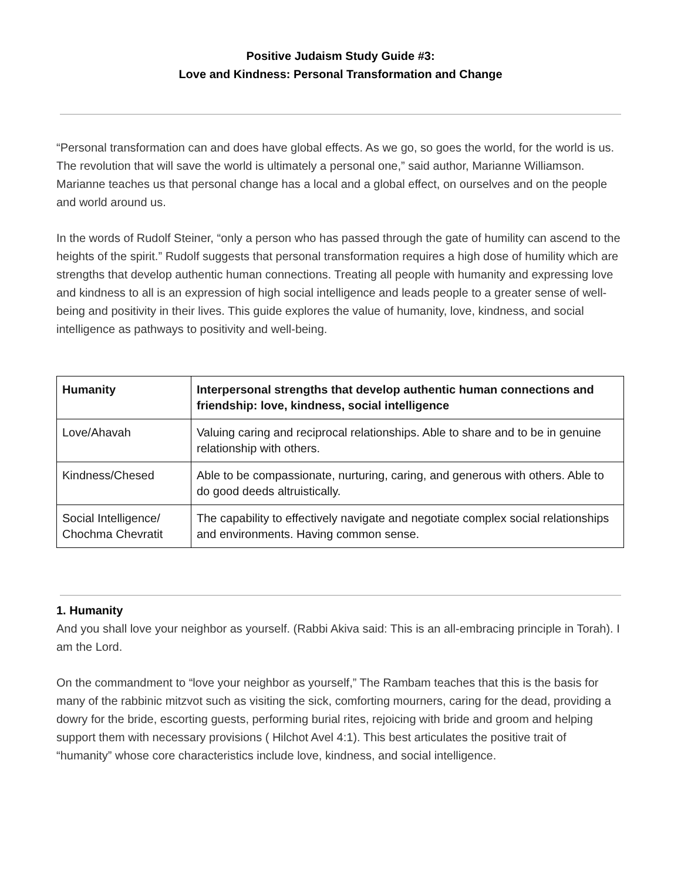Positive Judaism Study Guide #3:
Love and Kindness: Personal Transformation and Change
“Personal transformation can and does have global effects. As we go, so goes the world, for the world is us. The revolution that will save the world is ultimately a personal one,” said author, Marianne Williamson. Marianne teaches us that personal change has a local and a global effect, on ourselves and on the people and world around us.
In the words of Rudolf Steiner, “only a person who has passed through the gate of humility can ascend to the heights of the spirit.” Rudolf suggests that personal transformation requires a high dose of humility which are strengths that develop authentic human connections. Treating all people with humanity and expressing love and kindness to all is an expression of high social intelligence and leads people to a greater sense of well-being and positivity in their lives. This guide explores the value of humanity, love, kindness, and social intelligence as pathways to positivity and well-being.
| Humanity | Interpersonal strengths that develop authentic human connections and friendship: love, kindness, social intelligence |
| --- | --- |
| Love/Ahavah | Valuing caring and reciprocal relationships. Able to share and to be in genuine relationship with others. |
| Kindness/Chesed | Able to be compassionate, nurturing, caring, and generous with others. Able to do good deeds altruistically. |
| Social Intelligence/ Chochma Chevratit | The capability to effectively navigate and negotiate complex social relationships and environments. Having common sense. |
1. Humanity
And you shall love your neighbor as yourself. (Rabbi Akiva said: This is an all-embracing principle in Torah). I am the Lord.
On the commandment to “love your neighbor as yourself,” The Rambam teaches that this is the basis for many of the rabbinic mitzvot such as visiting the sick, comforting mourners, caring for the dead, providing a dowry for the bride, escorting guests, performing burial rites, rejoicing with bride and groom and helping support them with necessary provisions ( Hilchot Avel 4:1). This best articulates the positive trait of “humanity” whose core characteristics include love, kindness, and social intelligence.